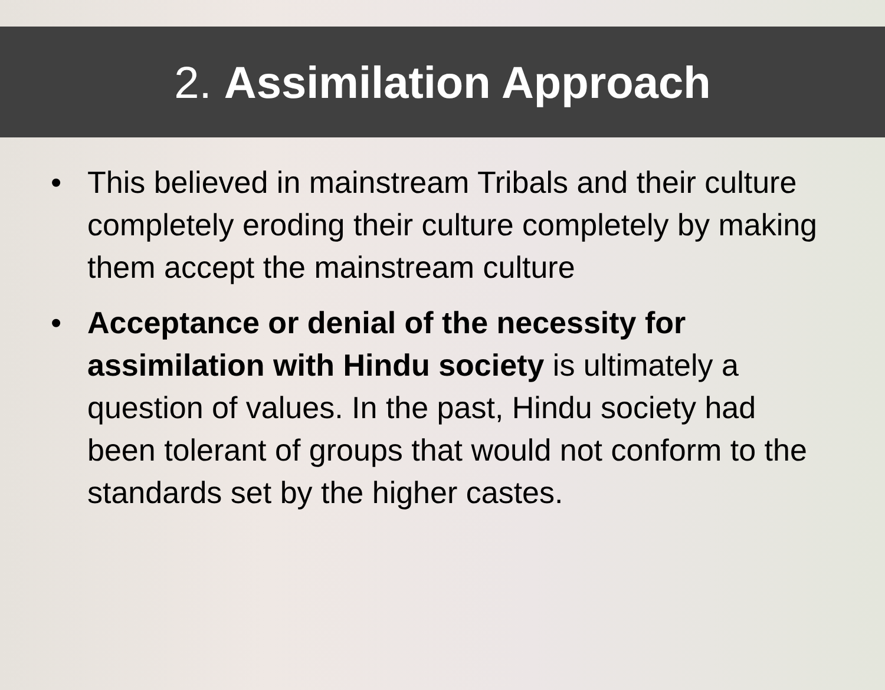2. Assimilation Approach
• This believed in mainstream Tribals and their culture completely eroding their culture completely by making them accept the mainstream culture
• Acceptance or denial of the necessity for assimilation with Hindu society is ultimately a question of values. In the past, Hindu society had been tolerant of groups that would not conform to the standards set by the higher castes.